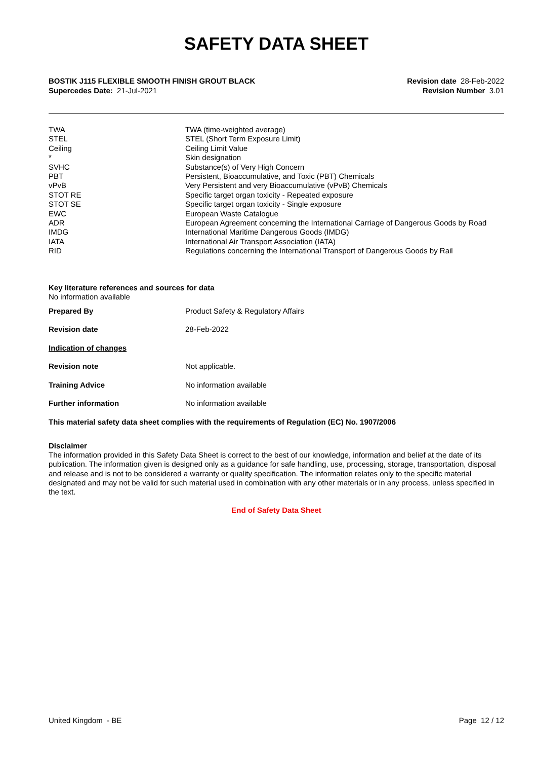SAFETY DATA SHEET
BOSTIK J115 FLEXIBLE SMOOTH FINISH GROUT BLACK
Supercedes Date: 21-Jul-2021
Revision date 28-Feb-2022
Revision Number 3.01
| TWA | TWA (time-weighted average) |
| STEL | STEL (Short Term Exposure Limit) |
| Ceiling | Ceiling Limit Value |
| * | Skin designation |
| SVHC | Substance(s) of Very High Concern |
| PBT | Persistent, Bioaccumulative, and Toxic (PBT) Chemicals |
| vPvB | Very Persistent and very Bioaccumulative (vPvB) Chemicals |
| STOT RE | Specific target organ toxicity - Repeated exposure |
| STOT SE | Specific target organ toxicity - Single exposure |
| EWC | European Waste Catalogue |
| ADR | European Agreement concerning the International Carriage of Dangerous Goods by Road |
| IMDG | International Maritime Dangerous Goods (IMDG) |
| IATA | International Air Transport Association (IATA) |
| RID | Regulations concerning the International Transport of Dangerous Goods by Rail |
Key literature references and sources for data
No information available
| Prepared By | Product Safety & Regulatory Affairs |
| Revision date | 28-Feb-2022 |
| Indication of changes | |
| Revision note | Not applicable. |
| Training Advice | No information available |
| Further information | No information available |
This material safety data sheet complies with the requirements of Regulation (EC) No. 1907/2006
Disclaimer
The information provided in this Safety Data Sheet is correct to the best of our knowledge, information and belief at the date of its publication. The information given is designed only as a guidance for safe handling, use, processing, storage, transportation, disposal and release and is not to be considered a warranty or quality specification. The information relates only to the specific material designated and may not be valid for such material used in combination with any other materials or in any process, unless specified in the text.
End of Safety Data Sheet
United Kingdom - BE Page 12 / 12